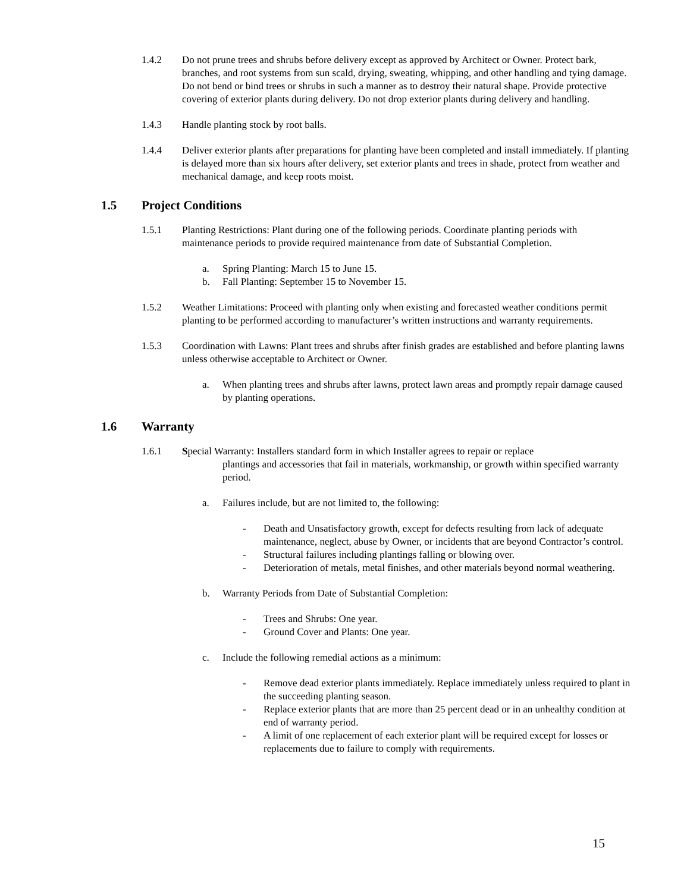1.4.2 Do not prune trees and shrubs before delivery except as approved by Architect or Owner. Protect bark, branches, and root systems from sun scald, drying, sweating, whipping, and other handling and tying damage. Do not bend or bind trees or shrubs in such a manner as to destroy their natural shape. Provide protective covering of exterior plants during delivery. Do not drop exterior plants during delivery and handling.
1.4.3 Handle planting stock by root balls.
1.4.4 Deliver exterior plants after preparations for planting have been completed and install immediately. If planting is delayed more than six hours after delivery, set exterior plants and trees in shade, protect from weather and mechanical damage, and keep roots moist.
1.5 Project Conditions
1.5.1 Planting Restrictions: Plant during one of the following periods. Coordinate planting periods with maintenance periods to provide required maintenance from date of Substantial Completion.
a. Spring Planting: March 15 to June 15.
b. Fall Planting: September 15 to November 15.
1.5.2 Weather Limitations: Proceed with planting only when existing and forecasted weather conditions permit planting to be performed according to manufacturer’s written instructions and warranty requirements.
1.5.3 Coordination with Lawns: Plant trees and shrubs after finish grades are established and before planting lawns unless otherwise acceptable to Architect or Owner.
a. When planting trees and shrubs after lawns, protect lawn areas and promptly repair damage caused by planting operations.
1.6 Warranty
1.6.1 Special Warranty: Installers standard form in which Installer agrees to repair or replace
plantings and accessories that fail in materials, workmanship, or growth within specified warranty period.
a. Failures include, but are not limited to, the following:
- Death and Unsatisfactory growth, except for defects resulting from lack of adequate maintenance, neglect, abuse by Owner, or incidents that are beyond Contractor’s control.
- Structural failures including plantings falling or blowing over.
- Deterioration of metals, metal finishes, and other materials beyond normal weathering.
b. Warranty Periods from Date of Substantial Completion:
- Trees and Shrubs: One year.
- Ground Cover and Plants: One year.
c. Include the following remedial actions as a minimum:
- Remove dead exterior plants immediately. Replace immediately unless required to plant in the succeeding planting season.
- Replace exterior plants that are more than 25 percent dead or in an unhealthy condition at end of warranty period.
- A limit of one replacement of each exterior plant will be required except for losses or replacements due to failure to comply with requirements.
15